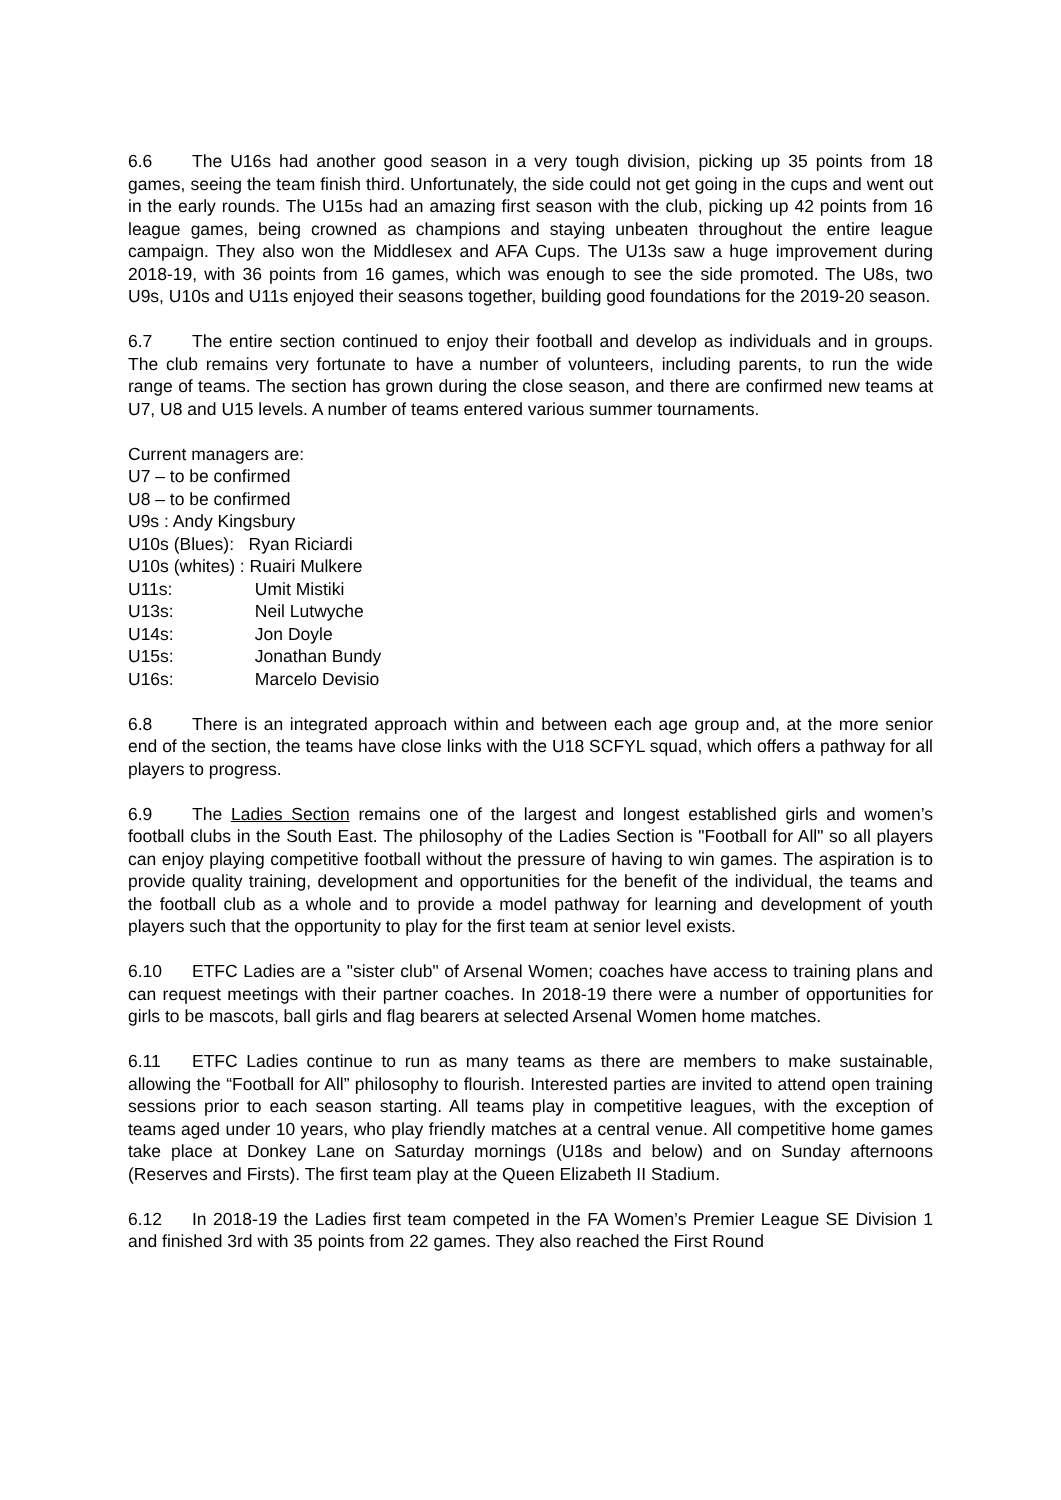6.6 The U16s had another good season in a very tough division, picking up 35 points from 18 games, seeing the team finish third. Unfortunately, the side could not get going in the cups and went out in the early rounds. The U15s had an amazing first season with the club, picking up 42 points from 16 league games, being crowned as champions and staying unbeaten throughout the entire league campaign. They also won the Middlesex and AFA Cups. The U13s saw a huge improvement during 2018-19, with 36 points from 16 games, which was enough to see the side promoted. The U8s, two U9s, U10s and U11s enjoyed their seasons together, building good foundations for the 2019-20 season.
6.7 The entire section continued to enjoy their football and develop as individuals and in groups. The club remains very fortunate to have a number of volunteers, including parents, to run the wide range of teams. The section has grown during the close season, and there are confirmed new teams at U7, U8 and U15 levels. A number of teams entered various summer tournaments.
Current managers are:
U7 – to be confirmed
U8 – to be confirmed
U9s : Andy Kingsbury
U10s (Blues): Ryan Riciardi
U10s (whites) : Ruairi Mulkere
U11s: Umit Mistiki
U13s: Neil Lutwyche
U14s: Jon Doyle
U15s: Jonathan Bundy
U16s: Marcelo Devisio
6.8 There is an integrated approach within and between each age group and, at the more senior end of the section, the teams have close links with the U18 SCFYL squad, which offers a pathway for all players to progress.
6.9 The Ladies Section remains one of the largest and longest established girls and women’s football clubs in the South East. The philosophy of the Ladies Section is "Football for All" so all players can enjoy playing competitive football without the pressure of having to win games. The aspiration is to provide quality training, development and opportunities for the benefit of the individual, the teams and the football club as a whole and to provide a model pathway for learning and development of youth players such that the opportunity to play for the first team at senior level exists.
6.10 ETFC Ladies are a "sister club" of Arsenal Women; coaches have access to training plans and can request meetings with their partner coaches. In 2018-19 there were a number of opportunities for girls to be mascots, ball girls and flag bearers at selected Arsenal Women home matches.
6.11 ETFC Ladies continue to run as many teams as there are members to make sustainable, allowing the “Football for All” philosophy to flourish. Interested parties are invited to attend open training sessions prior to each season starting. All teams play in competitive leagues, with the exception of teams aged under 10 years, who play friendly matches at a central venue. All competitive home games take place at Donkey Lane on Saturday mornings (U18s and below) and on Sunday afternoons (Reserves and Firsts). The first team play at the Queen Elizabeth II Stadium.
6.12 In 2018-19 the Ladies first team competed in the FA Women’s Premier League SE Division 1 and finished 3rd with 35 points from 22 games. They also reached the First Round